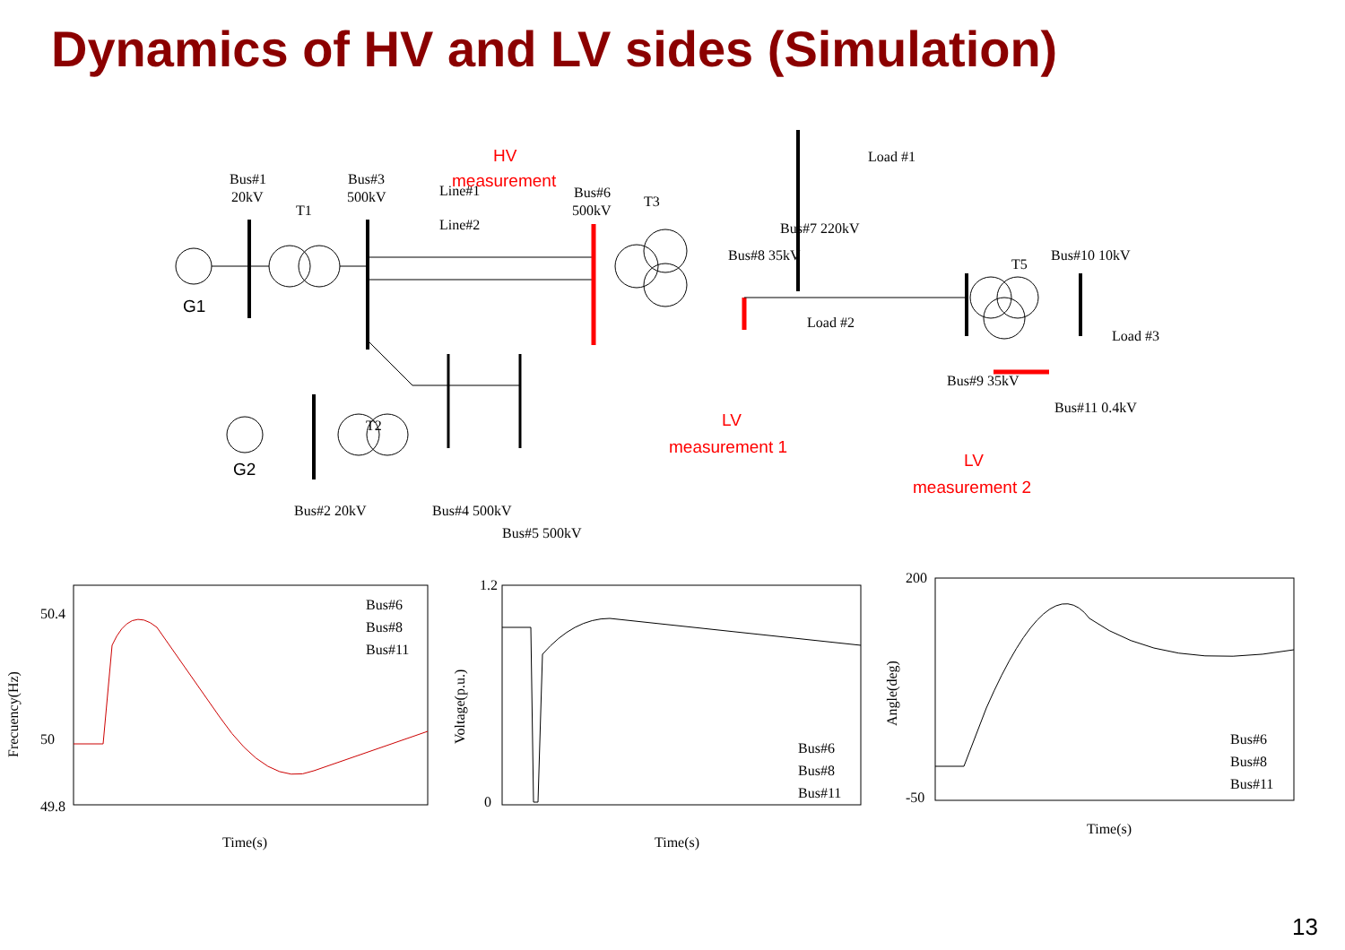Dynamics of HV and LV sides (Simulation)
G1
Bus#1
20kV
Bus#3
500kV
T1
Line#1
Line#2
HV
measurement
Bus#6
500kV
T3
Load #1
Bus#7 220kV
Bus#8 35kV
Load #2
LV
measurement 1
T5
Bus#10 10kV
Load #3
Bus#9 35kV
Bus#11 0.4kV
LV
measurement 2
G2
T2
Bus#2 20kV
Bus#4 500kV
Bus#5 500kV
Frecuency(Hz)
50.4
50
49.8
Time(s)
Bus#6
Bus#8
Bus#11
Voltage(p.u.)
1.2
0
Time(s)
Bus#6
Bus#8
Bus#11
Angle(deg)
200
-50
Time(s)
Bus#6
Bus#8
Bus#11
13